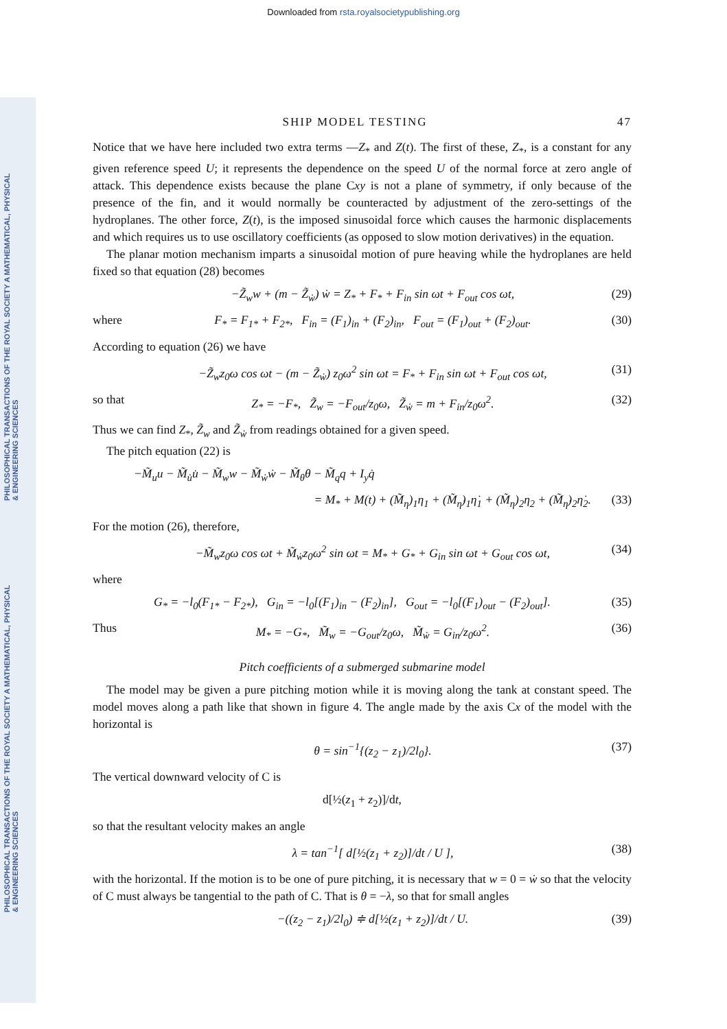Downloaded from rsta.royalsocietypublishing.org
PHILOSOPHICAL TRANSACTIONS OF THE ROYAL SOCIETY A MATHEMATICAL, PHYSICAL & ENGINEERING SCIENCES
PHILOSOPHICAL TRANSACTIONS OF THE ROYAL SOCIETY A MATHEMATICAL, PHYSICAL & ENGINEERING SCIENCES
SHIP MODEL TESTING 47
Notice that we have here included two extra terms —Z<sub>*</sub> and Z(t). The first of these, Z<sub>*</sub>, is a constant for any given reference speed U; it represents the dependence on the speed U of the normal force at zero angle of attack. This dependence exists because the plane Cxy is not a plane of symmetry, if only because of the presence of the fin, and it would normally be counteracted by adjustment of the zero-settings of the hydroplanes. The other force, Z(t), is the imposed sinusoidal force which causes the harmonic displacements and which requires us to use oscillatory coefficients (as opposed to slow motion derivatives) in the equation.
The planar motion mechanism imparts a sinusoidal motion of pure heaving while the hydroplanes are held fixed so that equation (28) becomes
−Z̃<sub>w</sub>w + (m − Z̃<sub>ẇ</sub>) ẇ = Z<sub>*</sub> + F<sub>*</sub> + F<sub>in</sub> sin ωt + F<sub>out</sub> cos ωt, (29)
where F<sub>*</sub> = F<sub>1*</sub> + F<sub>2*</sub>, F<sub>in</sub> = (F<sub>1</sub>)<sub>in</sub> + (F<sub>2</sub>)<sub>in</sub>, F<sub>out</sub> = (F<sub>1</sub>)<sub>out</sub> + (F<sub>2</sub>)<sub>out</sub>. (30)
According to equation (26) we have
−Z̃<sub>w</sub>z<sub>0</sub>ω cos ωt − (m − Z̃<sub>ẇ</sub>) z<sub>0</sub>ω<sup>2</sup> sin ωt = F<sub>*</sub> + F<sub>in</sub> sin ωt + F<sub>out</sub> cos ωt, (31)
so that Z<sub>*</sub> = −F<sub>*</sub>, Z̃<sub>w</sub> = −F<sub>out</sub>/z<sub>0</sub>ω, Z̃<sub>ẇ</sub> = m + F<sub>in</sub>/z<sub>0</sub>ω<sup>2</sup>. (32)
Thus we can find Z<sub>*</sub>, Z̃<sub>w</sub> and Z̃<sub>ẇ</sub> from readings obtained for a given speed.
The pitch equation (22) is
−M̃<sub>u</sub>u − M̃<sub>u̇</sub>u̇ − M̃<sub>w</sub>w − M̃<sub>ẇ</sub>ẇ − M̃<sub>θ</sub>θ − M̃<sub>q</sub>q + I<sub>y</sub>q̇
= M<sub>*</sub> + M(t) + (M̃<sub>η</sub>)<sub>1</sub>η<sub>1</sub> + (M̃<sub>η̇</sub>)<sub>1</sub>η̇<sub>1</sub> + (M̃<sub>η</sub>)<sub>2</sub>η<sub>2</sub> + (M̃<sub>η̇</sub>)<sub>2</sub>η̇<sub>2</sub>. (33)
For the motion (26), therefore,
−M̃<sub>w</sub>z<sub>0</sub>ω cos ωt + M̃<sub>ẇ</sub>z<sub>0</sub>ω<sup>2</sup> sin ωt = M<sub>*</sub> + G<sub>*</sub> + G<sub>in</sub> sin ωt + G<sub>out</sub> cos ωt, (34)
where
G<sub>*</sub> = −l<sub>0</sub>(F<sub>1*</sub> − F<sub>2*</sub>), G<sub>in</sub> = −l<sub>0</sub>[(F<sub>1</sub>)<sub>in</sub> − (F<sub>2</sub>)<sub>in</sub>], G<sub>out</sub> = −l<sub>0</sub>[(F<sub>1</sub>)<sub>out</sub> − (F<sub>2</sub>)<sub>out</sub>]. (35)
Thus M<sub>*</sub> = −G<sub>*</sub>, M̃<sub>w</sub> = −G<sub>out</sub>/z<sub>0</sub>ω, M̃<sub>ẇ</sub> = G<sub>in</sub>/z<sub>0</sub>ω<sup>2</sup>. (36)
Pitch coefficients of a submerged submarine model
The model may be given a pure pitching motion while it is moving along the tank at constant speed. The model moves along a path like that shown in figure 4. The angle made by the axis Cx of the model with the horizontal is
θ = sin<sup>−1</sup>{(z<sub>2</sub> − z<sub>1</sub>)/2l<sub>0</sub>}. (37)
The vertical downward velocity of C is
d[½(z<sub>1</sub> + z<sub>2</sub>)]/dt,
so that the resultant velocity makes an angle
λ = tan<sup>−1</sup>[ d[½(z<sub>1</sub> + z<sub>2</sub>)]/dt / U ], (38)
with the horizontal. If the motion is to be one of pure pitching, it is necessary that w = 0 = ẇ so that the velocity of C must always be tangential to the path of C. That is θ = −λ, so that for small angles
−((z<sub>2</sub> − z<sub>1</sub>)/2l<sub>0</sub>) ≑ d[½(z<sub>1</sub> + z<sub>2</sub>)]/dt / U. (39)